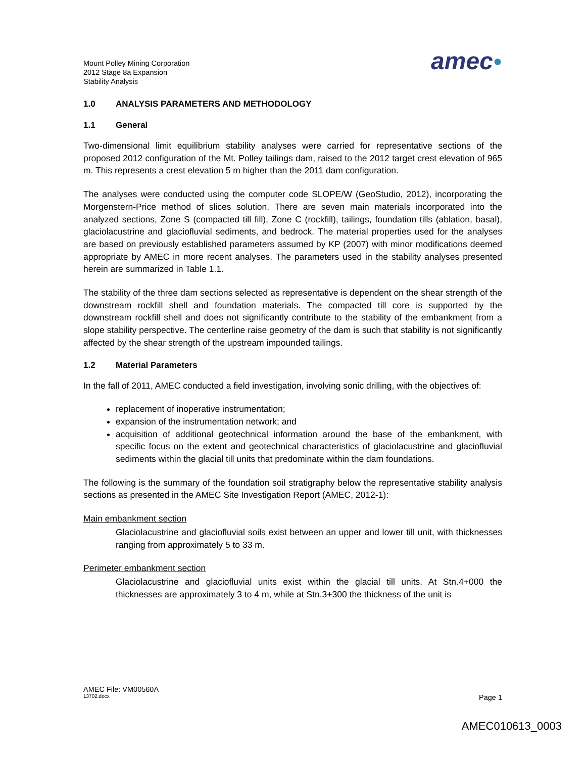Mount Polley Mining Corporation
2012 Stage 8a Expansion
Stability Analysis
amec●
1.0 ANALYSIS PARAMETERS AND METHODOLOGY
1.1 General
Two-dimensional limit equilibrium stability analyses were carried for representative sections of the proposed 2012 configuration of the Mt. Polley tailings dam, raised to the 2012 target crest elevation of 965 m. This represents a crest elevation 5 m higher than the 2011 dam configuration.
The analyses were conducted using the computer code SLOPE/W (GeoStudio, 2012), incorporating the Morgenstern-Price method of slices solution. There are seven main materials incorporated into the analyzed sections, Zone S (compacted till fill), Zone C (rockfill), tailings, foundation tills (ablation, basal), glaciolacustrine and glaciofluvial sediments, and bedrock. The material properties used for the analyses are based on previously established parameters assumed by KP (2007) with minor modifications deemed appropriate by AMEC in more recent analyses. The parameters used in the stability analyses presented herein are summarized in Table 1.1.
The stability of the three dam sections selected as representative is dependent on the shear strength of the downstream rockfill shell and foundation materials. The compacted till core is supported by the downstream rockfill shell and does not significantly contribute to the stability of the embankment from a slope stability perspective. The centerline raise geometry of the dam is such that stability is not significantly affected by the shear strength of the upstream impounded tailings.
1.2 Material Parameters
In the fall of 2011, AMEC conducted a field investigation, involving sonic drilling, with the objectives of:
replacement of inoperative instrumentation;
expansion of the instrumentation network; and
acquisition of additional geotechnical information around the base of the embankment, with specific focus on the extent and geotechnical characteristics of glaciolacustrine and glaciofluvial sediments within the glacial till units that predominate within the dam foundations.
The following is the summary of the foundation soil stratigraphy below the representative stability analysis sections as presented in the AMEC Site Investigation Report (AMEC, 2012-1):
Main embankment section
Glaciolacustrine and glaciofluvial soils exist between an upper and lower till unit, with thicknesses ranging from approximately 5 to 33 m.
Perimeter embankment section
Glaciolacustrine and glaciofluvial units exist within the glacial till units. At Stn.4+000 the thicknesses are approximately 3 to 4 m, while at Stn.3+300 the thickness of the unit is
AMEC File: VM00560A
13702.docx Page 1
AMEC010613_0003